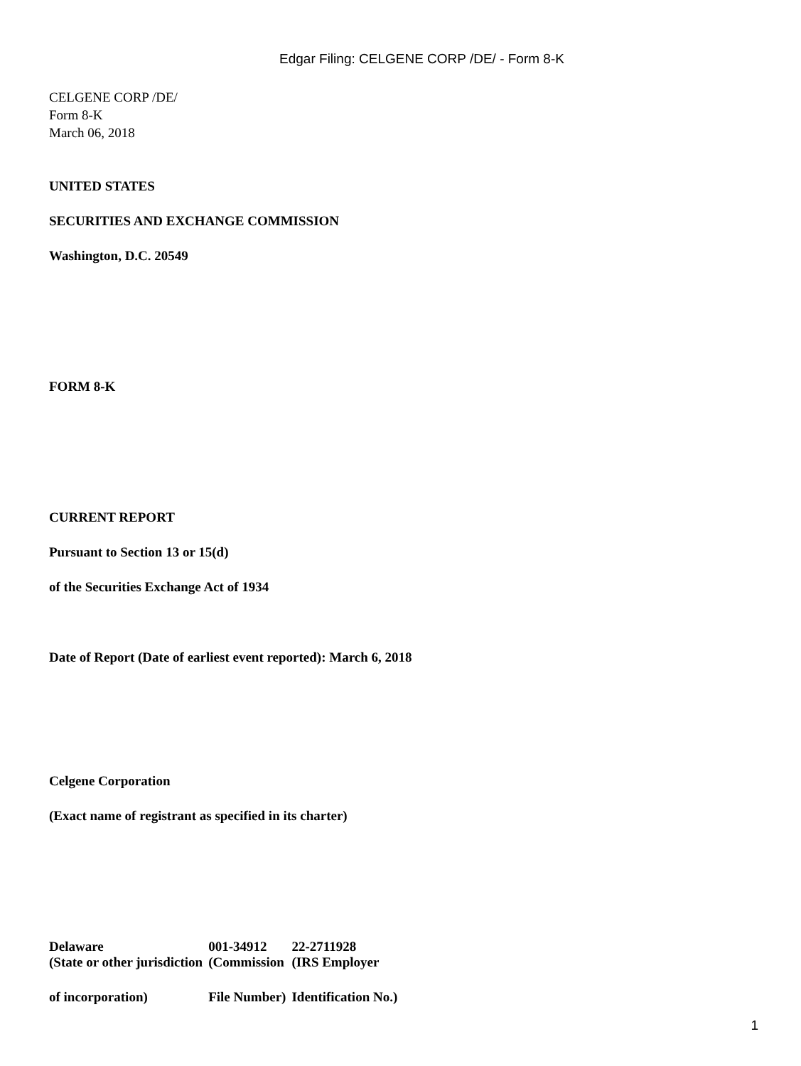Edgar Filing: CELGENE CORP /DE/ - Form 8-K
CELGENE CORP /DE/
Form 8-K
March 06, 2018
UNITED STATES
SECURITIES AND EXCHANGE COMMISSION
Washington, D.C. 20549
FORM 8-K
CURRENT REPORT
Pursuant to Section 13 or 15(d)
of the Securities Exchange Act of 1934
Date of Report (Date of earliest event reported): March 6, 2018
Celgene Corporation
(Exact name of registrant as specified in its charter)
| Delaware | 001-34912 | 22-2711928 |
| (State or other jurisdiction | (Commission | (IRS Employer |
| of incorporation) | File Number) | Identification No.) |
1